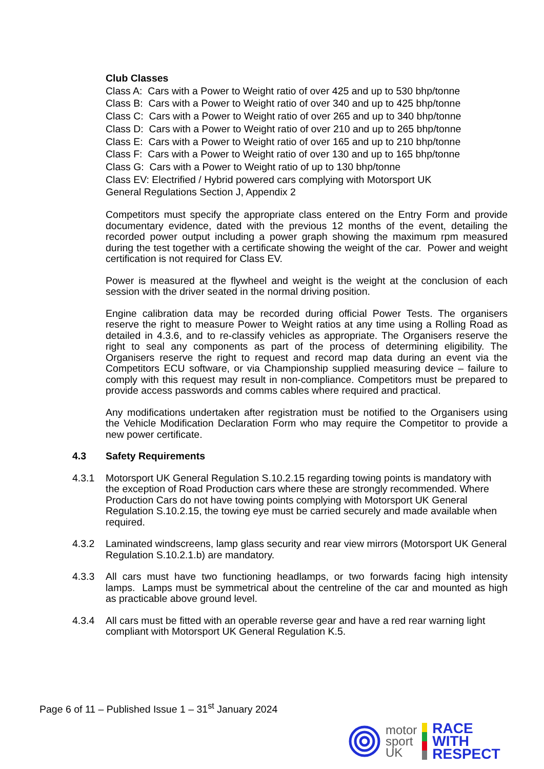Club Classes
Class A: Cars with a Power to Weight ratio of over 425 and up to 530 bhp/tonne
Class B: Cars with a Power to Weight ratio of over 340 and up to 425 bhp/tonne
Class C: Cars with a Power to Weight ratio of over 265 and up to 340 bhp/tonne
Class D: Cars with a Power to Weight ratio of over 210 and up to 265 bhp/tonne
Class E: Cars with a Power to Weight ratio of over 165 and up to 210 bhp/tonne
Class F: Cars with a Power to Weight ratio of over 130 and up to 165 bhp/tonne
Class G: Cars with a Power to Weight ratio of up to 130 bhp/tonne
Class EV: Electrified / Hybrid powered cars complying with Motorsport UK
General Regulations Section J, Appendix 2
Competitors must specify the appropriate class entered on the Entry Form and provide documentary evidence, dated with the previous 12 months of the event, detailing the recorded power output including a power graph showing the maximum rpm measured during the test together with a certificate showing the weight of the car. Power and weight certification is not required for Class EV.
Power is measured at the flywheel and weight is the weight at the conclusion of each session with the driver seated in the normal driving position.
Engine calibration data may be recorded during official Power Tests. The organisers reserve the right to measure Power to Weight ratios at any time using a Rolling Road as detailed in 4.3.6, and to re-classify vehicles as appropriate. The Organisers reserve the right to seal any components as part of the process of determining eligibility. The Organisers reserve the right to request and record map data during an event via the Competitors ECU software, or via Championship supplied measuring device – failure to comply with this request may result in non-compliance. Competitors must be prepared to provide access passwords and comms cables where required and practical.
Any modifications undertaken after registration must be notified to the Organisers using the Vehicle Modification Declaration Form who may require the Competitor to provide a new power certificate.
4.3 Safety Requirements
4.3.1 Motorsport UK General Regulation S.10.2.15 regarding towing points is mandatory with the exception of Road Production cars where these are strongly recommended. Where Production Cars do not have towing points complying with Motorsport UK General Regulation S.10.2.15, the towing eye must be carried securely and made available when required.
4.3.2 Laminated windscreens, lamp glass security and rear view mirrors (Motorsport UK General Regulation S.10.2.1.b) are mandatory.
4.3.3 All cars must have two functioning headlamps, or two forwards facing high intensity lamps. Lamps must be symmetrical about the centreline of the car and mounted as high as practicable above ground level.
4.3.4 All cars must be fitted with an operable reverse gear and have a red rear warning light compliant with Motorsport UK General Regulation K.5.
Page 6 of 11 – Published Issue 1 – 31<sup>st</sup> January 2024
motor
sport
UK
RACE
WITH
RESPECT